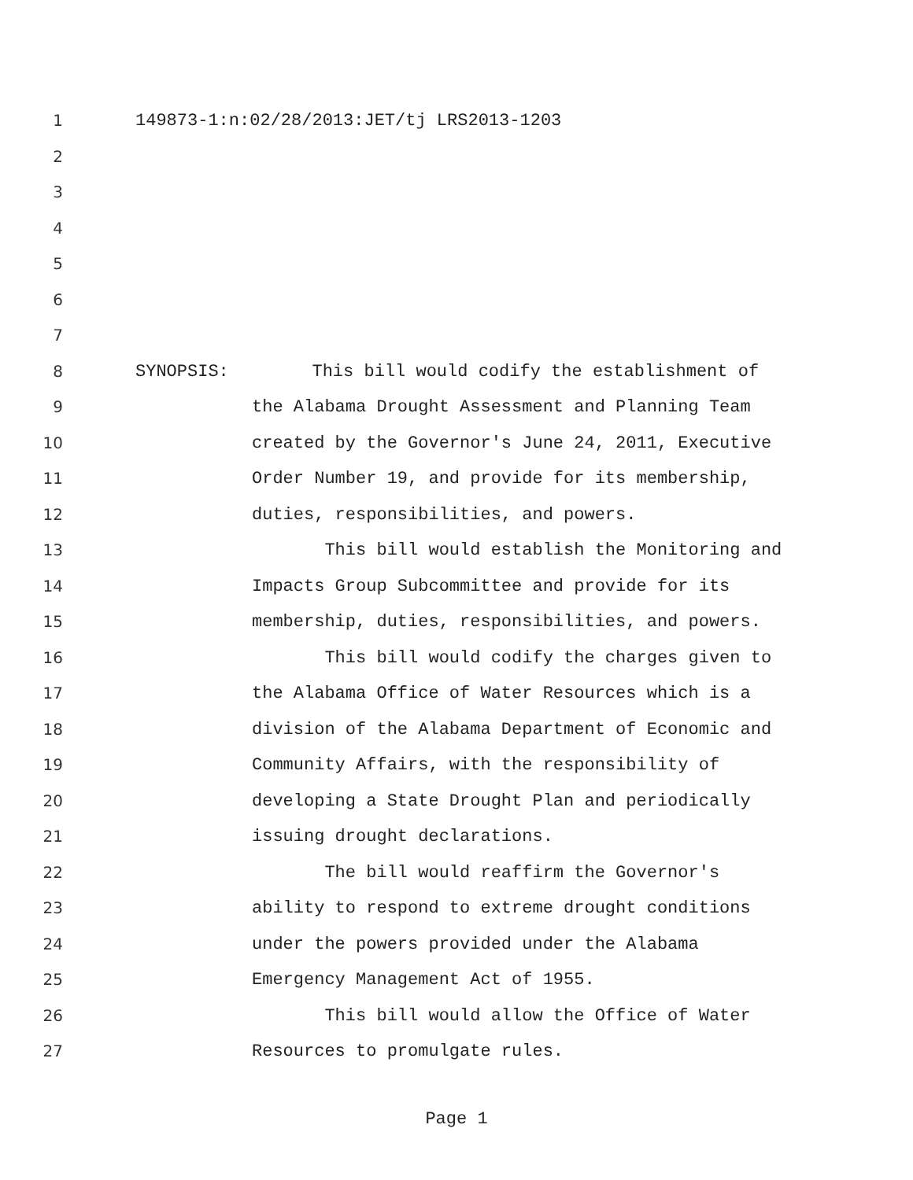1 149873-1:n:02/28/2013:JET/tj LRS2013-1203
2
3
4
5
6
7
8 SYNOPSIS: This bill would codify the establishment of
9 the Alabama Drought Assessment and Planning Team
10 created by the Governor's June 24, 2011, Executive
11 Order Number 19, and provide for its membership,
12 duties, responsibilities, and powers.
13 This bill would establish the Monitoring and
14 Impacts Group Subcommittee and provide for its
15 membership, duties, responsibilities, and powers.
16 This bill would codify the charges given to
17 the Alabama Office of Water Resources which is a
18 division of the Alabama Department of Economic and
19 Community Affairs, with the responsibility of
20 developing a State Drought Plan and periodically
21 issuing drought declarations.
22 The bill would reaffirm the Governor's
23 ability to respond to extreme drought conditions
24 under the powers provided under the Alabama
25 Emergency Management Act of 1955.
26 This bill would allow the Office of Water
27 Resources to promulgate rules.
Page 1